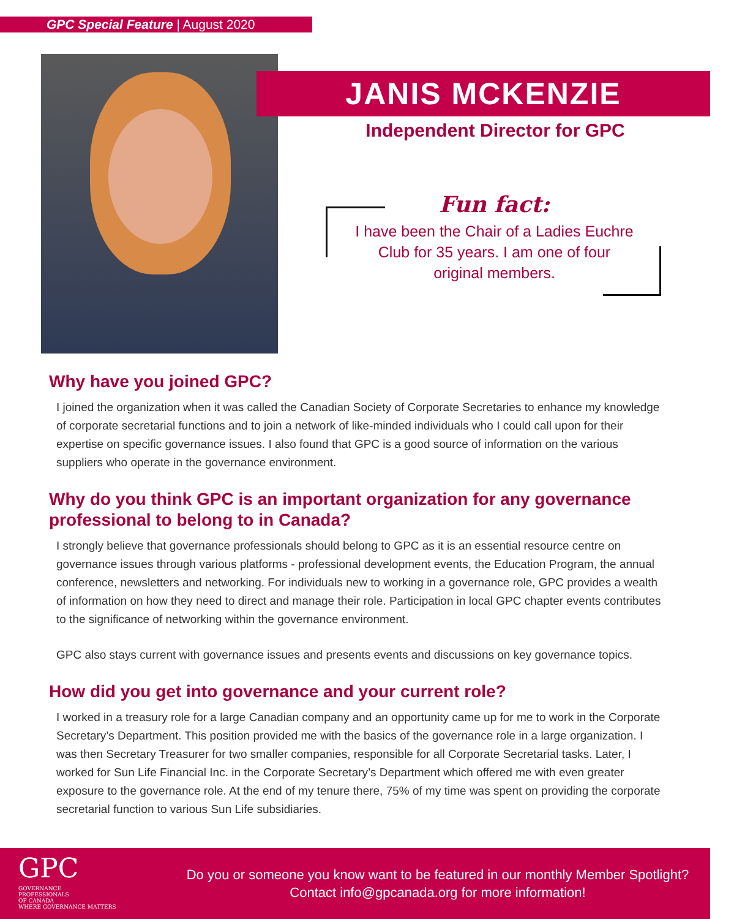GPC Special Feature | August 2020
JANIS MCKENZIE
Independent Director for GPC
Fun fact:
I have been the Chair of a Ladies Euchre Club for 35 years. I am one of four original members.
Why have you joined GPC?
I joined the organization when it was called the Canadian Society of Corporate Secretaries to enhance my knowledge of corporate secretarial functions and to join a network of like-minded individuals who I could call upon for their expertise on specific governance issues. I also found that GPC is a good source of information on the various suppliers who operate in the governance environment.
Why do you think GPC is an important organization for any governance professional to belong to in Canada?
I strongly believe that governance professionals should belong to GPC as it is an essential resource centre on governance issues through various platforms - professional development events, the Education Program, the annual conference, newsletters and networking. For individuals new to working in a governance role, GPC provides a wealth of information on how they need to direct and manage their role. Participation in local GPC chapter events contributes to the significance of networking within the governance environment.
GPC also stays current with governance issues and presents events and discussions on key governance topics.
How did you get into governance and your current role?
I worked in a treasury role for a large Canadian company and an opportunity came up for me to work in the Corporate Secretary’s Department. This position provided me with the basics of the governance role in a large organization. I was then Secretary Treasurer for two smaller companies, responsible for all Corporate Secretarial tasks. Later, I worked for Sun Life Financial Inc. in the Corporate Secretary’s Department which offered me with even greater exposure to the governance role. At the end of my tenure there, 75% of my time was spent on providing the corporate secretarial function to various Sun Life subsidiaries.
GPC GOVERNANCE
PROFESSIONALS
OF CANADA
WHERE GOVERNANCE MATTERS
Do you or someone you know want to be featured in our monthly Member Spotlight?
Contact info@gpcanada.org for more information!